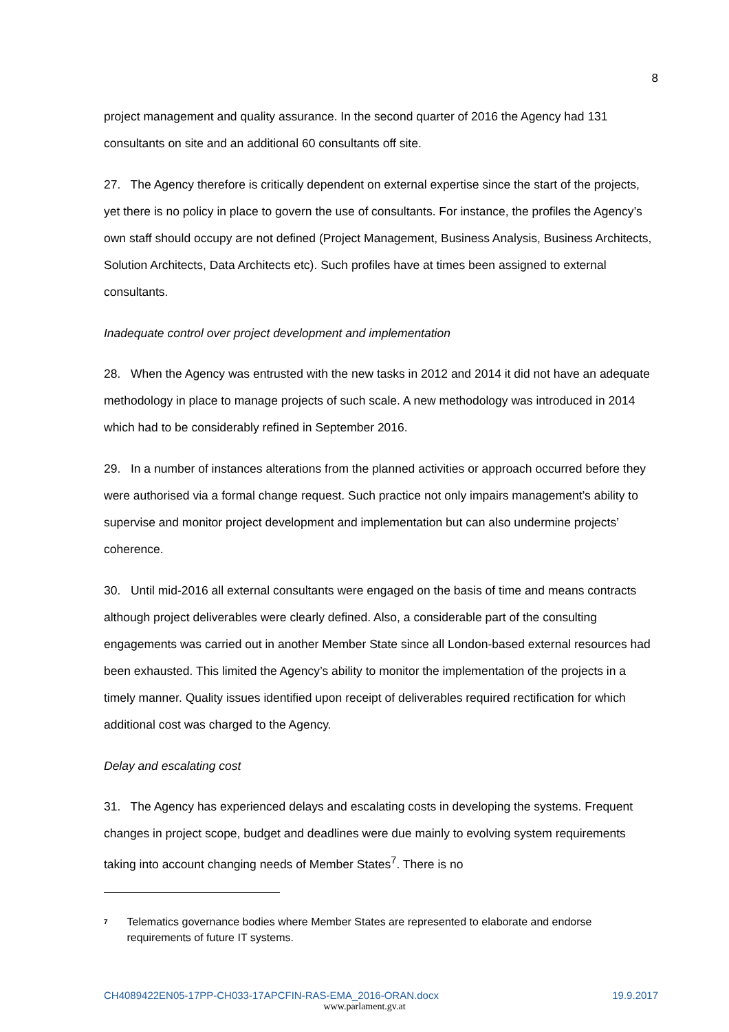8
project management and quality assurance. In the second quarter of 2016 the Agency had 131 consultants on site and an additional 60 consultants off site.
27. The Agency therefore is critically dependent on external expertise since the start of the projects, yet there is no policy in place to govern the use of consultants. For instance, the profiles the Agency’s own staff should occupy are not defined (Project Management, Business Analysis, Business Architects, Solution Architects, Data Architects etc). Such profiles have at times been assigned to external consultants.
Inadequate control over project development and implementation
28. When the Agency was entrusted with the new tasks in 2012 and 2014 it did not have an adequate methodology in place to manage projects of such scale. A new methodology was introduced in 2014 which had to be considerably refined in September 2016.
29. In a number of instances alterations from the planned activities or approach occurred before they were authorised via a formal change request. Such practice not only impairs management’s ability to supervise and monitor project development and implementation but can also undermine projects’ coherence.
30. Until mid-2016 all external consultants were engaged on the basis of time and means contracts although project deliverables were clearly defined. Also, a considerable part of the consulting engagements was carried out in another Member State since all London-based external resources had been exhausted. This limited the Agency’s ability to monitor the implementation of the projects in a timely manner. Quality issues identified upon receipt of deliverables required rectification for which additional cost was charged to the Agency.
Delay and escalating cost
31. The Agency has experienced delays and escalating costs in developing the systems. Frequent changes in project scope, budget and deadlines were due mainly to evolving system requirements taking into account changing needs of Member States<sup>7</sup>. There is no
<sup>7</sup> Telematics governance bodies where Member States are represented to elaborate and endorse requirements of future IT systems.
CH4089422EN05-17PP-CH033-17APCFIN-RAS-EMA_2016-ORAN.docx 19.9.2017
www.parlament.gv.at